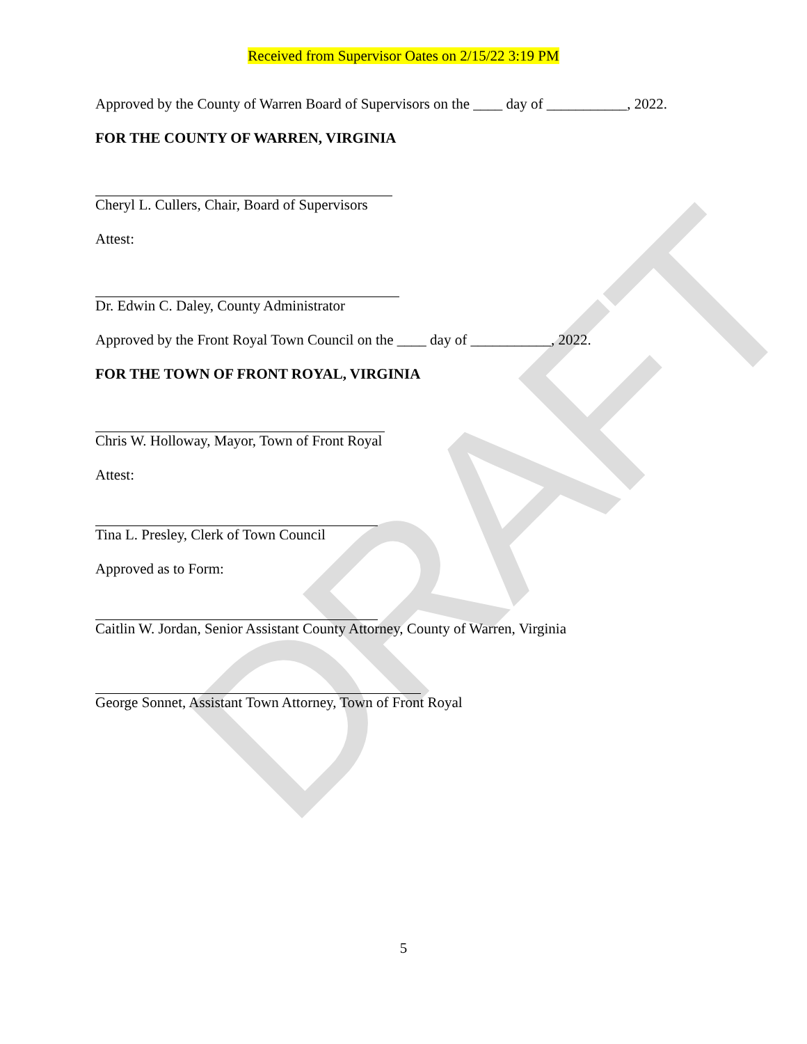DRAFT
Received from Supervisor Oates on 2/15/22 3:19 PM
Approved by the County of Warren Board of Supervisors on the ____ day of ___________, 2022.
FOR THE COUNTY OF WARREN, VIRGINIA
Cheryl L. Cullers, Chair, Board of Supervisors
Attest:
Dr. Edwin C. Daley, County Administrator
Approved by the Front Royal Town Council on the ____ day of ___________, 2022.
FOR THE TOWN OF FRONT ROYAL, VIRGINIA
Chris W. Holloway, Mayor, Town of Front Royal
Attest:
Tina L. Presley, Clerk of Town Council
Approved as to Form:
Caitlin W. Jordan, Senior Assistant County Attorney, County of Warren, Virginia
George Sonnet, Assistant Town Attorney, Town of Front Royal
5